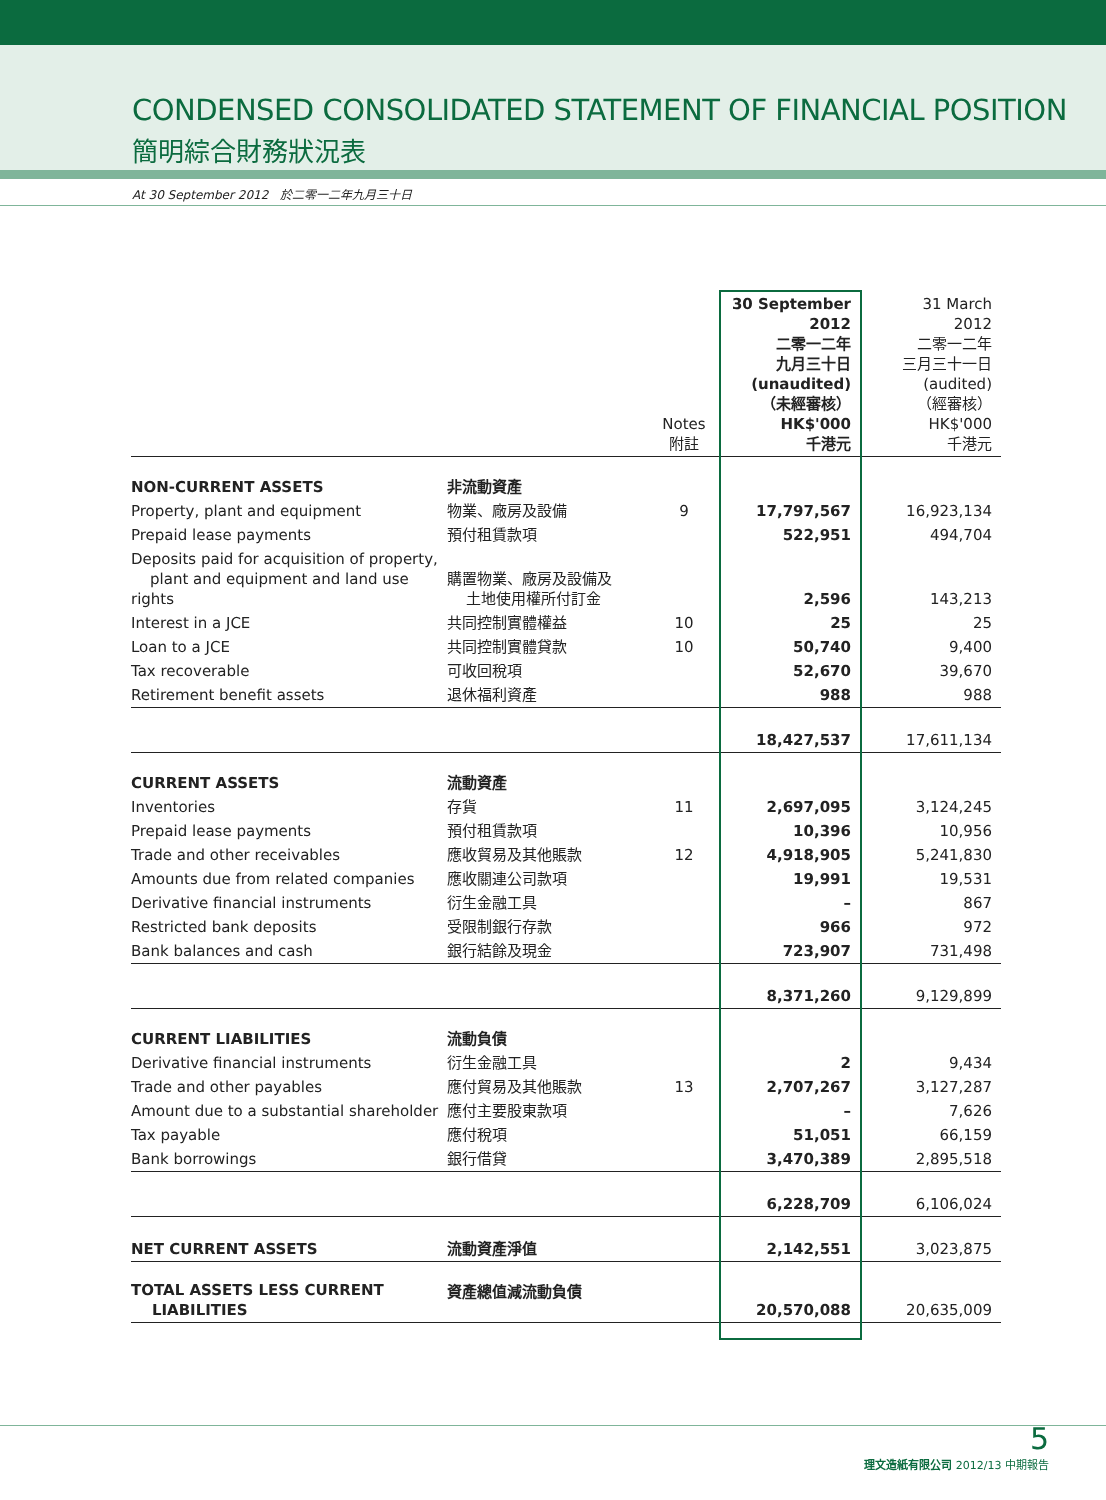CONDENSED CONSOLIDATED STATEMENT OF FINANCIAL POSITION
簡明綜合財務狀況表
At 30 September 2012 於二零一二年九月三十日
| | | Notes 附註 | 30 September 2012 二零一二年 九月三十日 (unaudited) （未經審核） HK$'000 千港元 | 31 March 2012 二零一二年 三月三十一日 (audited) （經審核） HK$'000 千港元 |
| NON-CURRENT ASSETS | 非流動資產 | | | |
| Property, plant and equipment | 物業、廠房及設備 | 9 | 17,797,567 | 16,923,134 |
| Prepaid lease payments | 預付租賃款項 | | 522,951 | 494,704 |
| Deposits paid for acquisition of property, plant and equipment and land use rights | 購置物業、廠房及設備及 土地使用權所付訂金 | | 2,596 | 143,213 |
| Interest in a JCE | 共同控制實體權益 | 10 | 25 | 25 |
| Loan to a JCE | 共同控制實體貸款 | 10 | 50,740 | 9,400 |
| Tax recoverable | 可收回稅項 | | 52,670 | 39,670 |
| Retirement benefit assets | 退休福利資產 | | 988 | 988 |
| | | | 18,427,537 | 17,611,134 |
| CURRENT ASSETS | 流動資產 | | | |
| Inventories | 存貨 | 11 | 2,697,095 | 3,124,245 |
| Prepaid lease payments | 預付租賃款項 | | 10,396 | 10,956 |
| Trade and other receivables | 應收貿易及其他賬款 | 12 | 4,918,905 | 5,241,830 |
| Amounts due from related companies | 應收關連公司款項 | | 19,991 | 19,531 |
| Derivative financial instruments | 衍生金融工具 | | – | 867 |
| Restricted bank deposits | 受限制銀行存款 | | 966 | 972 |
| Bank balances and cash | 銀行結餘及現金 | | 723,907 | 731,498 |
| | | | 8,371,260 | 9,129,899 |
| CURRENT LIABILITIES | 流動負債 | | | |
| Derivative financial instruments | 衍生金融工具 | | 2 | 9,434 |
| Trade and other payables | 應付貿易及其他賬款 | 13 | 2,707,267 | 3,127,287 |
| Amount due to a substantial shareholder | 應付主要股東款項 | | – | 7,626 |
| Tax payable | 應付稅項 | | 51,051 | 66,159 |
| Bank borrowings | 銀行借貸 | | 3,470,389 | 2,895,518 |
| | | | 6,228,709 | 6,106,024 |
| NET CURRENT ASSETS | 流動資產淨值 | | 2,142,551 | 3,023,875 |
| TOTAL ASSETS LESS CURRENT LIABILITIES | 資產總值減流動負債 | | 20,570,088 | 20,635,009 |
5
理文造紙有限公司 2012/13 中期報告